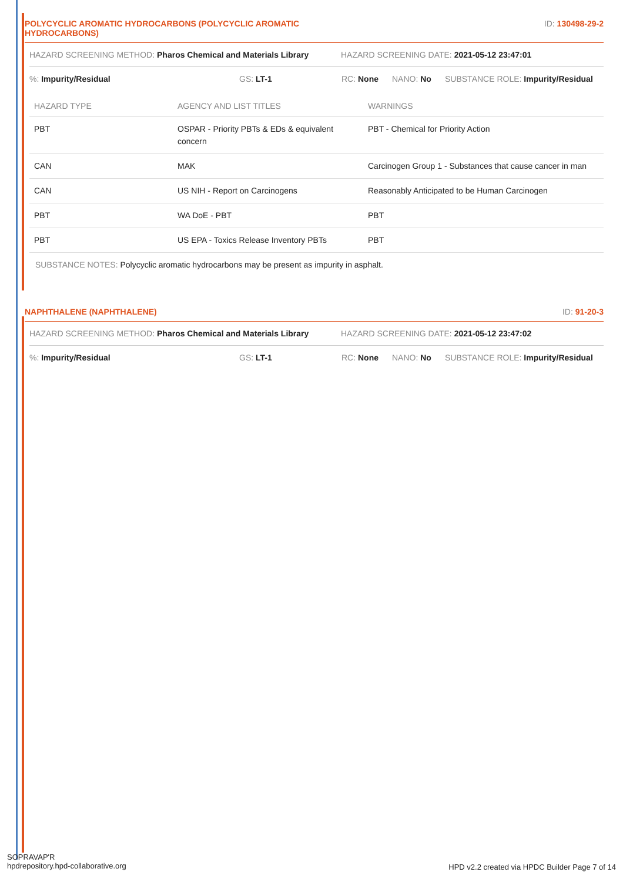POLYCYCLIC AROMATIC HYDROCARBONS (POLYCYCLIC AROMATIC
HYDROCARBONS)
ID: 130498-29-2
HAZARD SCREENING METHOD: Pharos Chemical and Materials Library HAZARD SCREENING DATE: 2021-05-12 23:47:01
%: Impurity/Residual GS: LT-1 RC: None NANO: No SUBSTANCE ROLE: Impurity/Residual
| HAZARD TYPE | AGENCY AND LIST TITLES | WARNINGS |
| --- | --- | --- |
| PBT | OSPAR - Priority PBTs & EDs & equivalent concern | PBT - Chemical for Priority Action |
| CAN | MAK | Carcinogen Group 1 - Substances that cause cancer in man |
| CAN | US NIH - Report on Carcinogens | Reasonably Anticipated to be Human Carcinogen |
| PBT | WA DoE - PBT | PBT |
| PBT | US EPA - Toxics Release Inventory PBTs | PBT |
SUBSTANCE NOTES: Polycyclic aromatic hydrocarbons may be present as impurity in asphalt.
NAPHTHALENE (NAPHTHALENE) ID: 91-20-3
HAZARD SCREENING METHOD: Pharos Chemical and Materials Library HAZARD SCREENING DATE: 2021-05-12 23:47:02
%: Impurity/Residual GS: LT-1 RC: None NANO: No SUBSTANCE ROLE: Impurity/Residual
SOPRAVAP'R
hpdrepository.hpd-collaborative.org
HPD v2.2 created via HPDC Builder Page 7 of 14